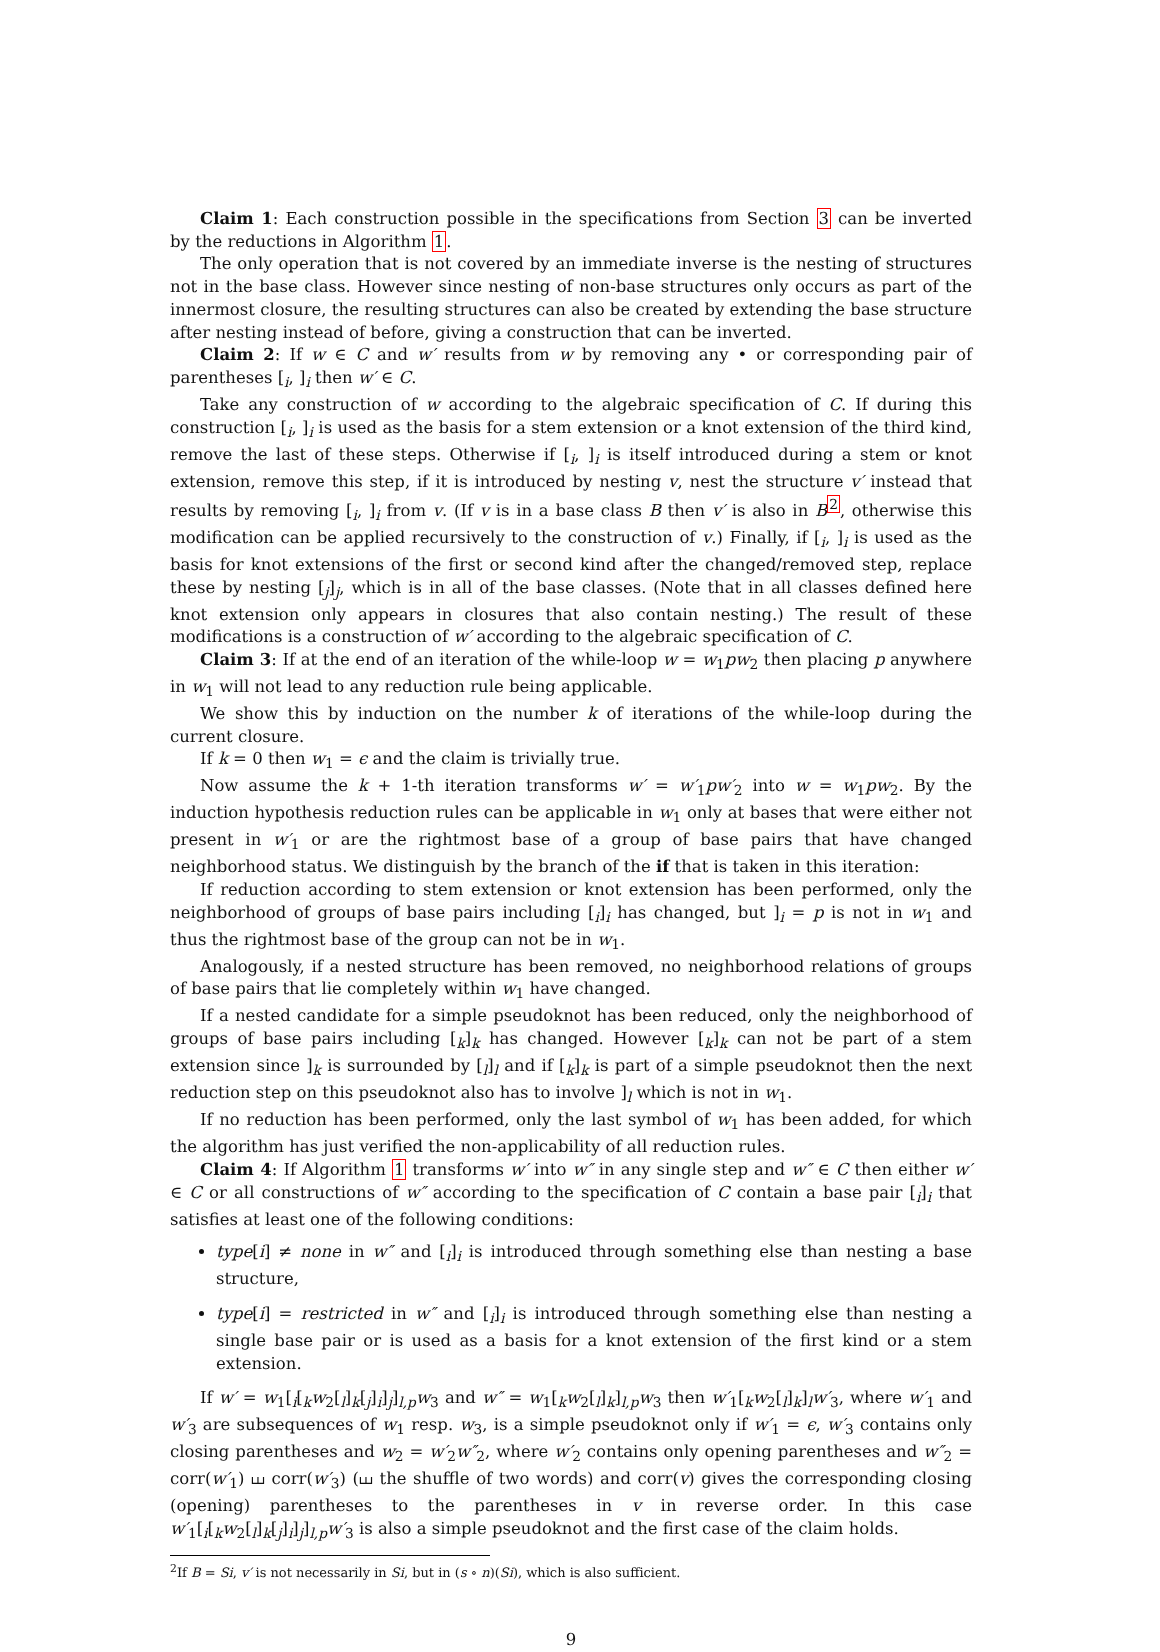Claim 1: Each construction possible in the specifications from Section 3 can be inverted by the reductions in Algorithm 1.
The only operation that is not covered by an immediate inverse is the nesting of structures not in the base class. However since nesting of non-base structures only occurs as part of the innermost closure, the resulting structures can also be created by extending the base structure after nesting instead of before, giving a construction that can be inverted.
Claim 2: If w ∈ C and w′ results from w by removing any • or corresponding pair of parentheses [<sub>i</sub>, ]<sub>i</sub> then w′ ∈ C.
Take any construction of w according to the algebraic specification of C. If during this construction [<sub>i</sub>, ]<sub>i</sub> is used as the basis for a stem extension or a knot extension of the third kind, remove the last of these steps. Otherwise if [<sub>i</sub>, ]<sub>i</sub> is itself introduced during a stem or knot extension, remove this step, if it is introduced by nesting v, nest the structure v′ instead that results by removing [<sub>i</sub>, ]<sub>i</sub> from v. (If v is in a base class B then v′ is also in B<sup>2</sup>, otherwise this modification can be applied recursively to the construction of v.) Finally, if [<sub>i</sub>, ]<sub>i</sub> is used as the basis for knot extensions of the first or second kind after the changed/removed step, replace these by nesting [<sub>j</sub>]<sub>j</sub>, which is in all of the base classes. (Note that in all classes defined here knot extension only appears in closures that also contain nesting.) The result of these modifications is a construction of w′ according to the algebraic specification of C.
Claim 3: If at the end of an iteration of the while-loop w = w<sub>1</sub>pw<sub>2</sub> then placing p anywhere in w<sub>1</sub> will not lead to any reduction rule being applicable.
We show this by induction on the number k of iterations of the while-loop during the current closure.
If k = 0 then w<sub>1</sub> = ϵ and the claim is trivially true.
Now assume the k + 1-th iteration transforms w′ = w′<sub>1</sub>pw′<sub>2</sub> into w = w<sub>1</sub>pw<sub>2</sub>. By the induction hypothesis reduction rules can be applicable in w<sub>1</sub> only at bases that were either not present in w′<sub>1</sub> or are the rightmost base of a group of base pairs that have changed neighborhood status. We distinguish by the branch of the if that is taken in this iteration:
If reduction according to stem extension or knot extension has been performed, only the neighborhood of groups of base pairs including [<sub>i</sub>]<sub>i</sub> has changed, but ]<sub>i</sub> = p is not in w<sub>1</sub> and thus the rightmost base of the group can not be in w<sub>1</sub>.
Analogously, if a nested structure has been removed, no neighborhood relations of groups of base pairs that lie completely within w<sub>1</sub> have changed.
If a nested candidate for a simple pseudoknot has been reduced, only the neighborhood of groups of base pairs including [<sub>k</sub>]<sub>k</sub> has changed. However [<sub>k</sub>]<sub>k</sub> can not be part of a stem extension since ]<sub>k</sub> is surrounded by [<sub>l</sub>]<sub>l</sub> and if [<sub>k</sub>]<sub>k</sub> is part of a simple pseudoknot then the next reduction step on this pseudoknot also has to involve ]<sub>l</sub> which is not in w<sub>1</sub>.
If no reduction has been performed, only the last symbol of w<sub>1</sub> has been added, for which the algorithm has just verified the non-applicability of all reduction rules.
Claim 4: If Algorithm 1 transforms w′ into w″ in any single step and w″ ∈ C then either w′ ∈ C or all constructions of w″ according to the specification of C contain a base pair [<sub>i</sub>]<sub>i</sub> that satisfies at least one of the following conditions:
type[i] ≠ none in w″ and [<sub>i</sub>]<sub>i</sub> is introduced through something else than nesting a base structure,
type[i] = restricted in w″ and [<sub>i</sub>]<sub>i</sub> is introduced through something else than nesting a single base pair or is used as a basis for a knot extension of the first kind or a stem extension.
If w′ = w<sub>1</sub>[<sub>i</sub>[<sub>k</sub>w<sub>2</sub>[<sub>l</sub>]<sub>k</sub>[<sub>j</sub>]<sub>i</sub>]<sub>j</sub>]<sub>l,p</sub>w<sub>3</sub> and w″ = w<sub>1</sub>[<sub>k</sub>w<sub>2</sub>[<sub>l</sub>]<sub>k</sub>]<sub>l,p</sub>w<sub>3</sub> then w′<sub>1</sub>[<sub>k</sub>w<sub>2</sub>[<sub>l</sub>]<sub>k</sub>]<sub>l</sub>w′<sub>3</sub>, where w′<sub>1</sub> and w′<sub>3</sub> are subsequences of w<sub>1</sub> resp. w<sub>3</sub>, is a simple pseudoknot only if w′<sub>1</sub> = ϵ, w′<sub>3</sub> contains only closing parentheses and w<sub>2</sub> = w′<sub>2</sub>w″<sub>2</sub>, where w′<sub>2</sub> contains only opening parentheses and w″<sub>2</sub> = corr(w′<sub>1</sub>) ⧢ corr(w′<sub>3</sub>) (⧢ the shuffle of two words) and corr(v) gives the corresponding closing (opening) parentheses to the parentheses in v in reverse order. In this case w′<sub>1</sub>[<sub>i</sub>[<sub>k</sub>w<sub>2</sub>[<sub>l</sub>]<sub>k</sub>[<sub>j</sub>]<sub>i</sub>]<sub>j</sub>]<sub>l,p</sub>w′<sub>3</sub> is also a simple pseudoknot and the first case of the claim holds.
<sup>2</sup> If B = Si, v′ is not necessarily in Si, but in (s ∘ n)(Si), which is also sufficient.
9